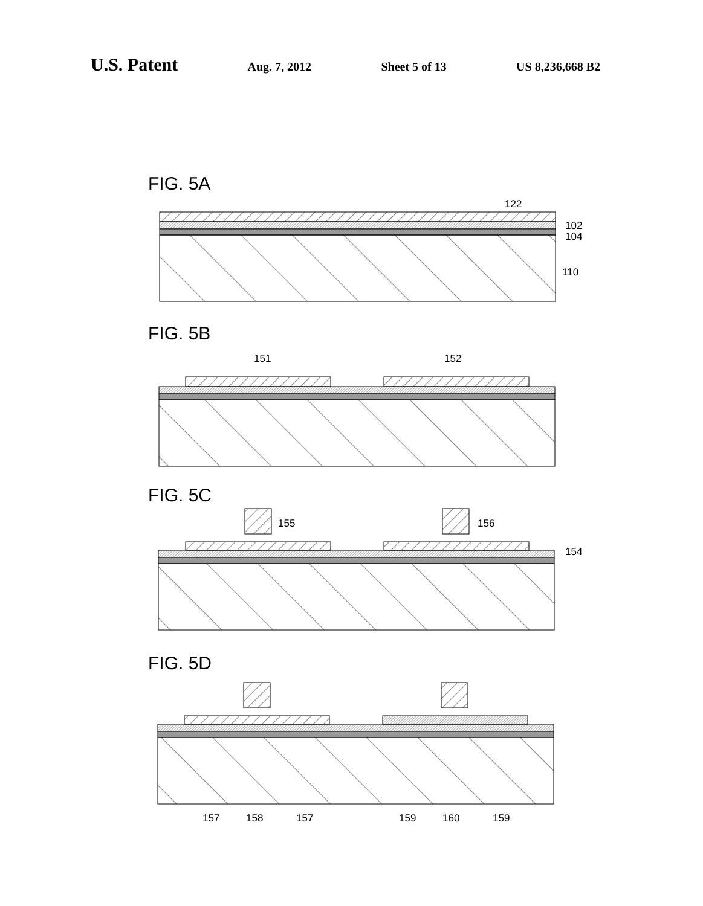U.S. Patent Aug. 7, 2012 Sheet 5 of 13 US 8,236,668 B2
FIG. 5A
122
102
104
110
FIG. 5B
151
152
FIG. 5C
155
156
154
FIG. 5D
157
158
157
159
160
159